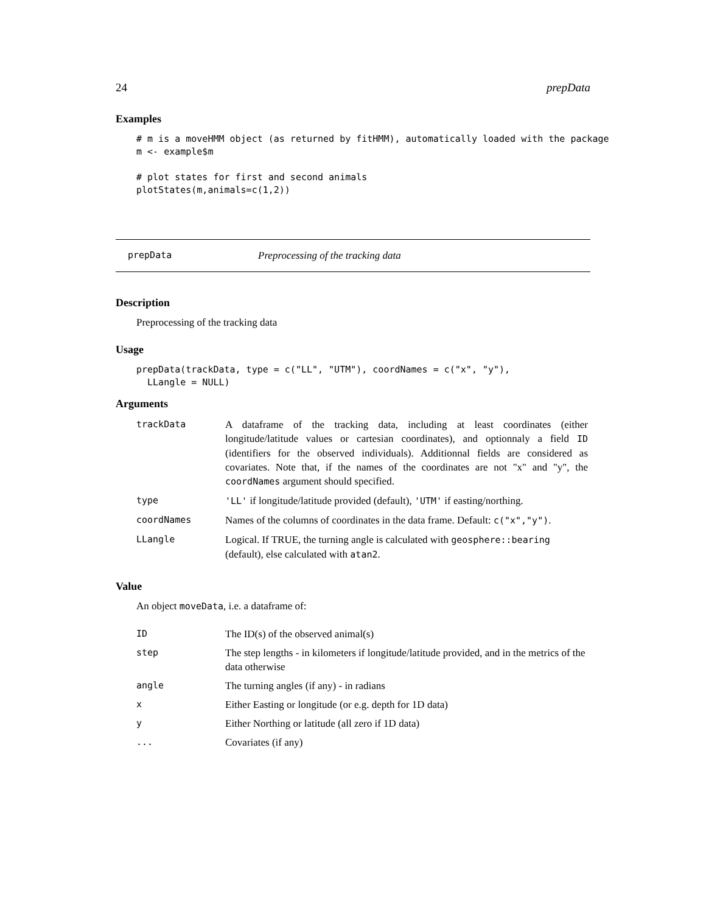24 prepData
Examples
# m is a moveHMM object (as returned by fitHMM), automatically loaded with the package
m <- example$m

# plot states for first and second animals
plotStates(m,animals=c(1,2))
prepData Preprocessing of the tracking data
Description
Preprocessing of the tracking data
Usage
prepData(trackData, type = c("LL", "UTM"), coordNames = c("x", "y"),
  LLangle = NULL)
Arguments
| trackData | A dataframe of the tracking data, including at least coordinates (either longitude/latitude values or cartesian coordinates), and optionnaly a field ID (identifiers for the observed individuals). Additionnal fields are considered as covariates. Note that, if the names of the coordinates are not "x" and "y", the coordNames argument should specified. |
| type | 'LL' if longitude/latitude provided (default), 'UTM' if easting/northing. |
| coordNames | Names of the columns of coordinates in the data frame. Default: c("x","y") . |
| LLangle | Logical. If TRUE, the turning angle is calculated with geosphere::bearing (default), else calculated with atan2 . |
Value
An object moveData, i.e. a dataframe of:
| ID | The ID(s) of the observed animal(s) |
| step | The step lengths - in kilometers if longitude/latitude provided, and in the metrics of the data otherwise |
| angle | The turning angles (if any) - in radians |
| x | Either Easting or longitude (or e.g. depth for 1D data) |
| y | Either Northing or latitude (all zero if 1D data) |
| ... | Covariates (if any) |